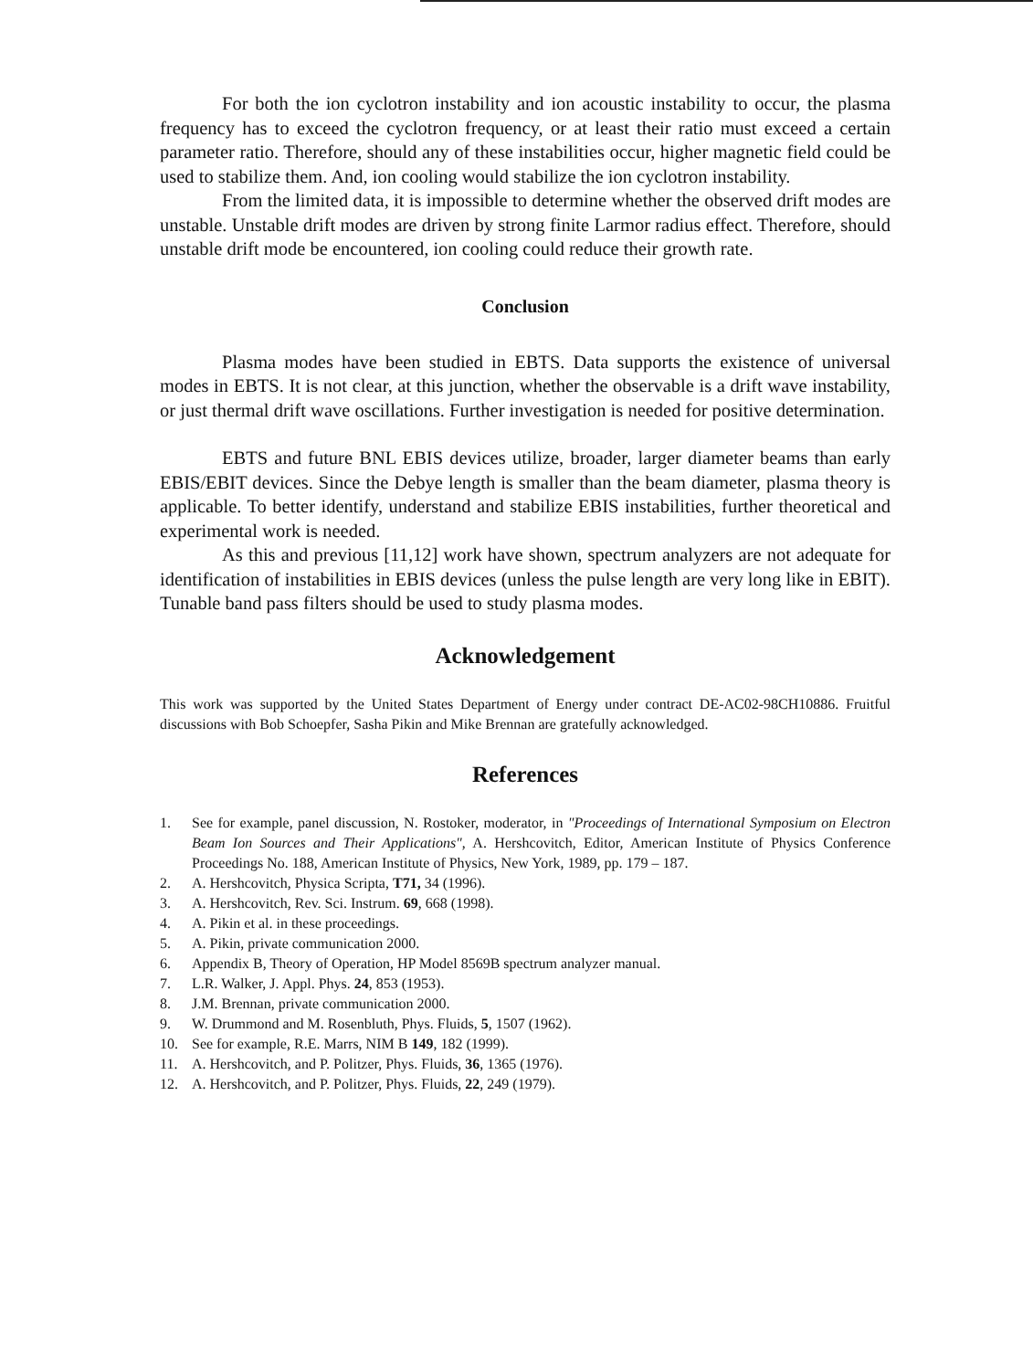For both the ion cyclotron instability and ion acoustic instability to occur, the plasma frequency has to exceed the cyclotron frequency, or at least their ratio must exceed a certain parameter ratio. Therefore, should any of these instabilities occur, higher magnetic field could be used to stabilize them. And, ion cooling would stabilize the ion cyclotron instability.
From the limited data, it is impossible to determine whether the observed drift modes are unstable. Unstable drift modes are driven by strong finite Larmor radius effect. Therefore, should unstable drift mode be encountered, ion cooling could reduce their growth rate.
Conclusion
Plasma modes have been studied in EBTS. Data supports the existence of universal modes in EBTS. It is not clear, at this junction, whether the observable is a drift wave instability, or just thermal drift wave oscillations. Further investigation is needed for positive determination.
EBTS and future BNL EBIS devices utilize, broader, larger diameter beams than early EBIS/EBIT devices. Since the Debye length is smaller than the beam diameter, plasma theory is applicable. To better identify, understand and stabilize EBIS instabilities, further theoretical and experimental work is needed.
As this and previous [11,12] work have shown, spectrum analyzers are not adequate for identification of instabilities in EBIS devices (unless the pulse length are very long like in EBIT). Tunable band pass filters should be used to study plasma modes.
Acknowledgement
This work was supported by the United States Department of Energy under contract DE-AC02-98CH10886. Fruitful discussions with Bob Schoepfer, Sasha Pikin and Mike Brennan are gratefully acknowledged.
References
1. See for example, panel discussion, N. Rostoker, moderator, in "Proceedings of International Symposium on Electron Beam Ion Sources and Their Applications", A. Hershcovitch, Editor, American Institute of Physics Conference Proceedings No. 188, American Institute of Physics, New York, 1989, pp. 179 – 187.
2. A. Hershcovitch, Physica Scripta, T71, 34 (1996).
3. A. Hershcovitch, Rev. Sci. Instrum. 69, 668 (1998).
4. A. Pikin et al. in these proceedings.
5. A. Pikin, private communication 2000.
6. Appendix B, Theory of Operation, HP Model 8569B spectrum analyzer manual.
7. L.R. Walker, J. Appl. Phys. 24, 853 (1953).
8. J.M. Brennan, private communication 2000.
9. W. Drummond and M. Rosenbluth, Phys. Fluids, 5, 1507 (1962).
10. See for example, R.E. Marrs, NIM B 149, 182 (1999).
11. A. Hershcovitch, and P. Politzer, Phys. Fluids, 36, 1365 (1976).
12. A. Hershcovitch, and P. Politzer, Phys. Fluids, 22, 249 (1979).